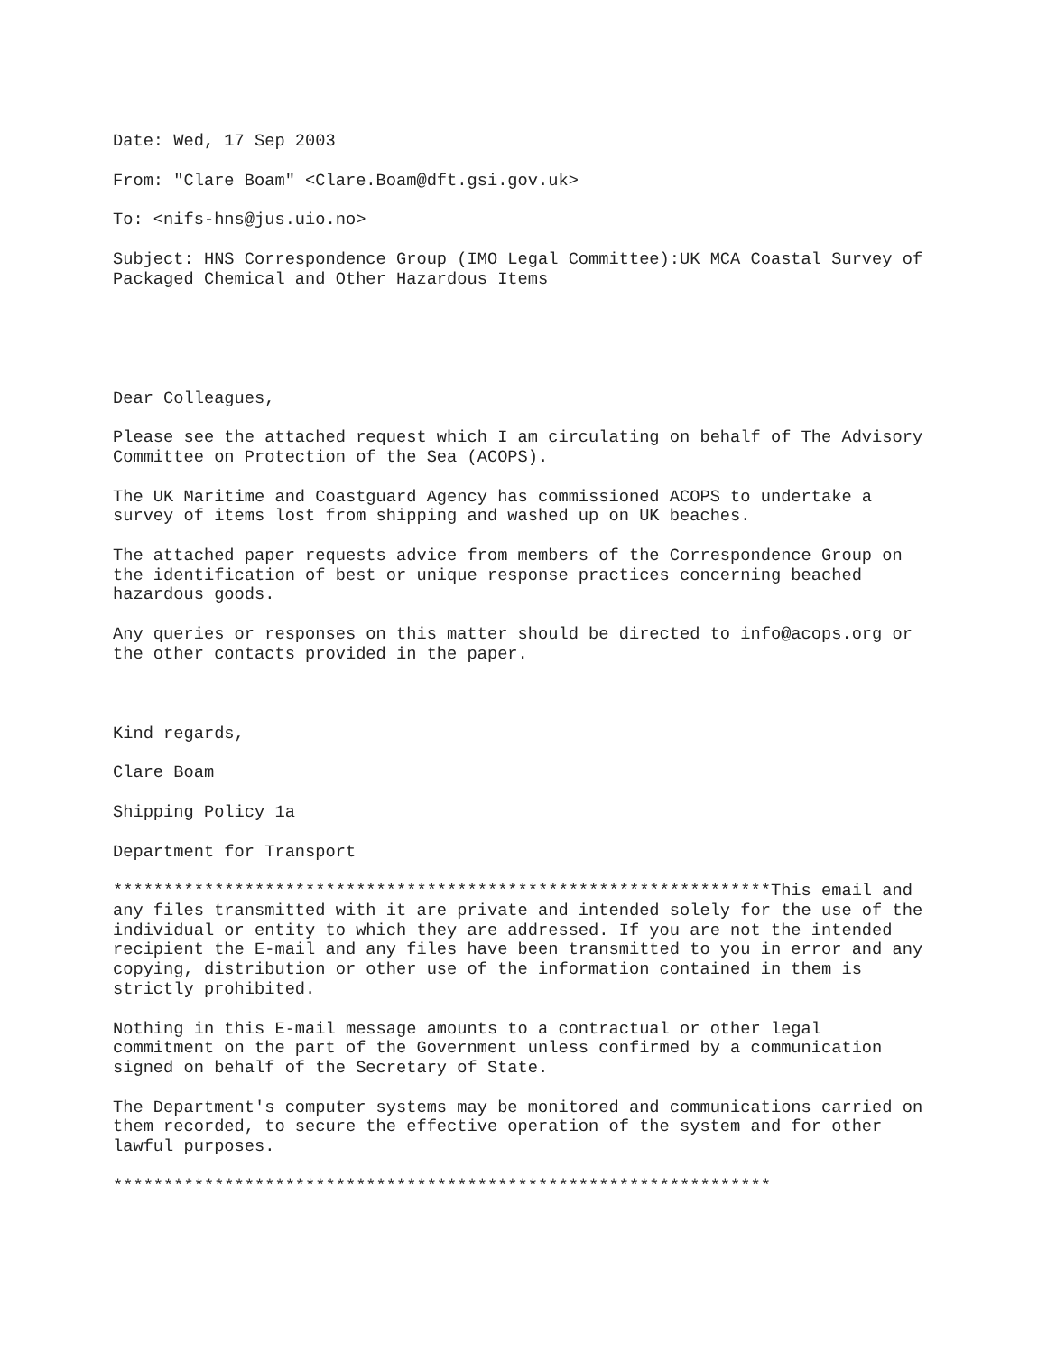Date: Wed, 17 Sep 2003
From: "Clare Boam" <Clare.Boam@dft.gsi.gov.uk>
To: <nifs-hns@jus.uio.no>
Subject: HNS Correspondence Group (IMO Legal Committee):UK MCA Coastal Survey of Packaged Chemical and Other Hazardous Items
Dear Colleagues,
Please see the attached request which I am circulating on behalf of The Advisory Committee on Protection of the Sea (ACOPS).
The UK Maritime and Coastguard Agency has commissioned ACOPS to undertake a survey of items lost from shipping and washed up on UK beaches.
The attached paper requests advice from members of the Correspondence Group on the identification of best or unique response practices concerning beached hazardous goods.
Any queries or responses on this matter should be directed to info@acops.org or the other contacts provided in the paper.
Kind regards,
Clare Boam
Shipping Policy 1a
Department for Transport
*****************************************************************This email and any files transmitted with it are private and intended solely for the use of the individual or entity to which they are addressed. If you are not the intended recipient the E-mail and any files have been transmitted to you in error and any copying, distribution or other use of the information contained in them is strictly prohibited.
Nothing in this E-mail message amounts to a contractual or other legal commitment on the part of the Government unless confirmed by a communication signed on behalf of the Secretary of State.
The Department's computer systems may be monitored and communications carried on them recorded, to secure the effective operation of the system and for other lawful purposes.
*****************************************************************